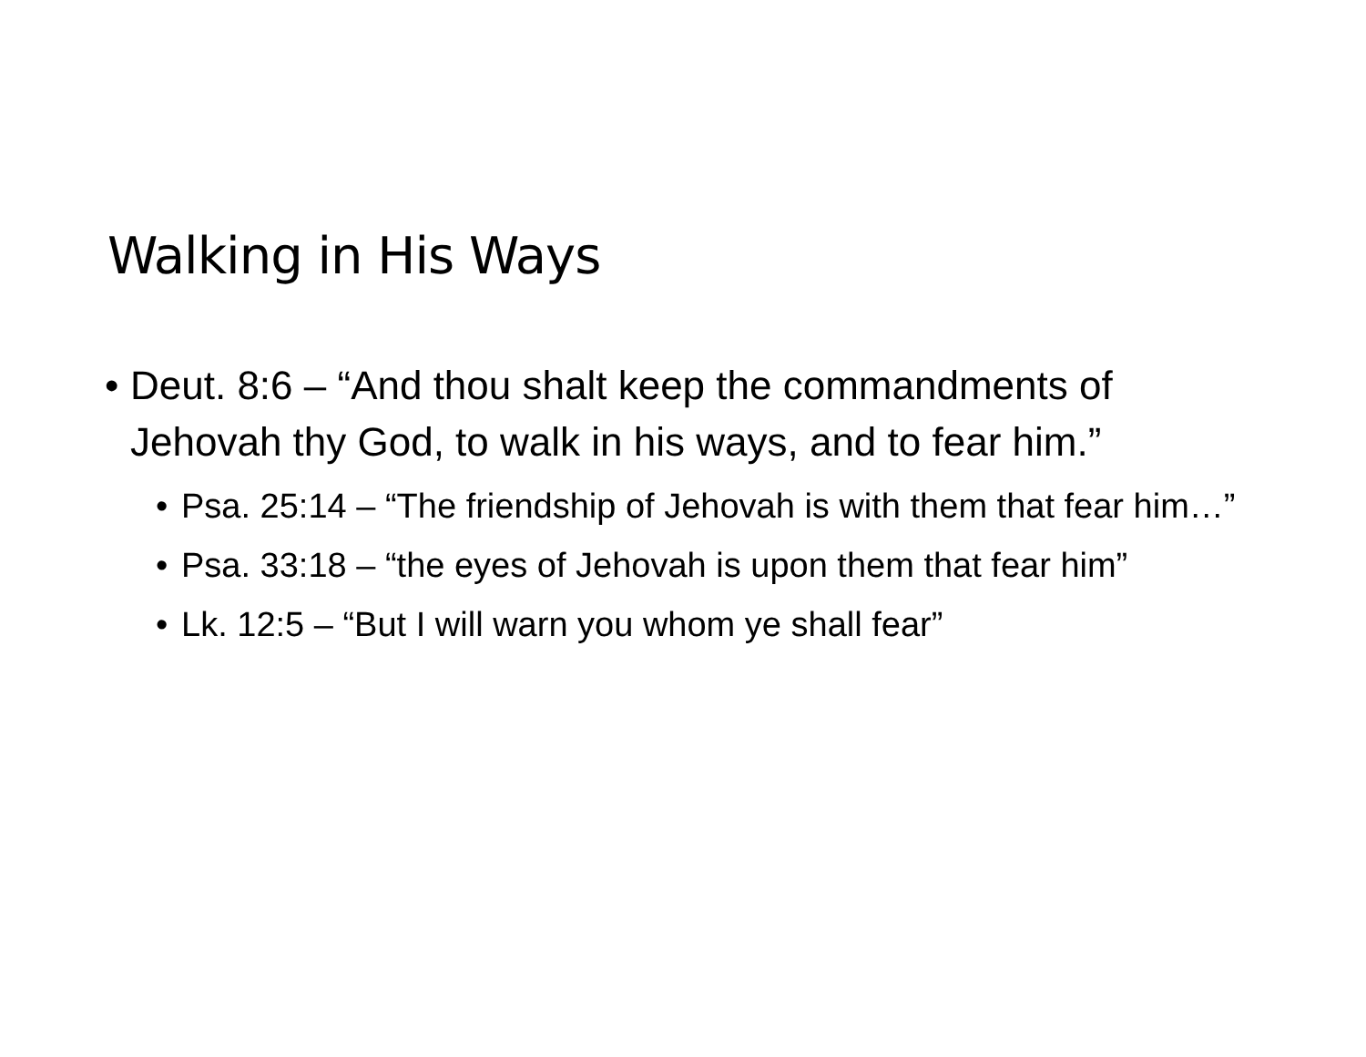Walking in His Ways
• Deut. 8:6 – “And thou shalt keep the commandments of Jehovah thy God, to walk in his ways, and to fear him.”
• Psa. 25:14 – “The friendship of Jehovah is with them that fear him…”
• Psa. 33:18 – “the eyes of Jehovah is upon them that fear him”
• Lk. 12:5 – “But I will warn you whom ye shall fear”